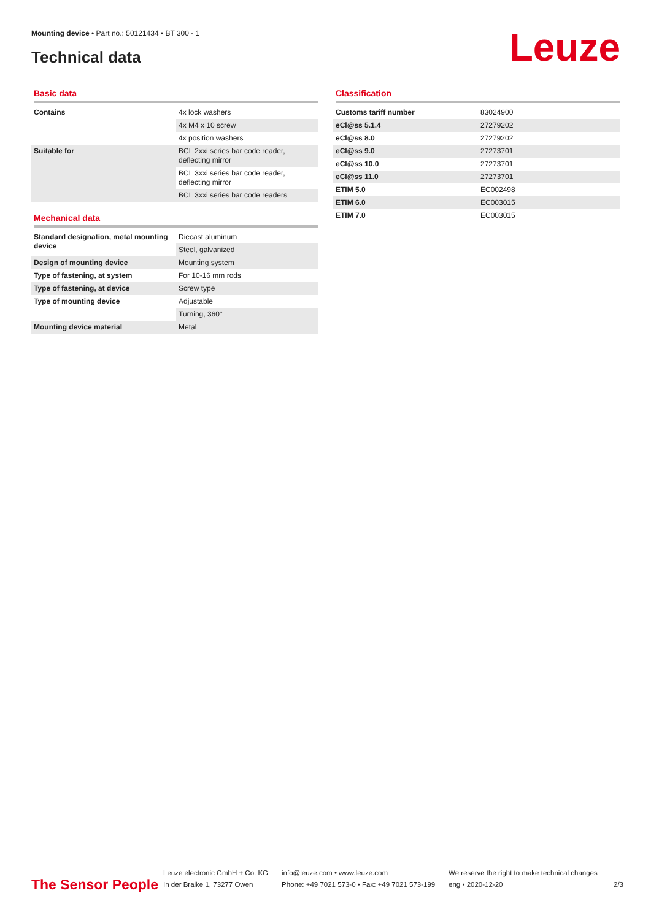Mounting device • Part no.: 50121434 • BT 300 - 1
Technical data Leuze
Basic data
| Contains | 4x lock washers |
| | 4x M4 x 10 screw |
| | 4x position washers |
| Suitable for | BCL 2xxi series bar code reader, deflecting mirror |
| | BCL 3xxi series bar code reader, deflecting mirror |
| | BCL 3xxi series bar code readers |
Mechanical data
| Standard designation, metal mounting device | Diecast aluminum |
| | Steel, galvanized |
| Design of mounting device | Mounting system |
| Type of fastening, at system | For 10-16 mm rods |
| Type of fastening, at device | Screw type |
| Type of mounting device | Adjustable |
| | Turning, 360° |
| Mounting device material | Metal |
Classification
| Customs tariff number | 83024900 |
| eCl@ss 5.1.4 | 27279202 |
| eCl@ss 8.0 | 27279202 |
| eCl@ss 9.0 | 27273701 |
| eCl@ss 10.0 | 27273701 |
| eCl@ss 11.0 | 27273701 |
| ETIM 5.0 | EC002498 |
| ETIM 6.0 | EC003015 |
| ETIM 7.0 | EC003015 |
The Sensor People
Leuze electronic GmbH + Co. KG
In der Braike 1, 73277 Owen
info@leuze.com • www.leuze.com
Phone: +49 7021 573-0 • Fax: +49 7021 573-199
We reserve the right to make technical changes
eng • 2020-12-20
2/3